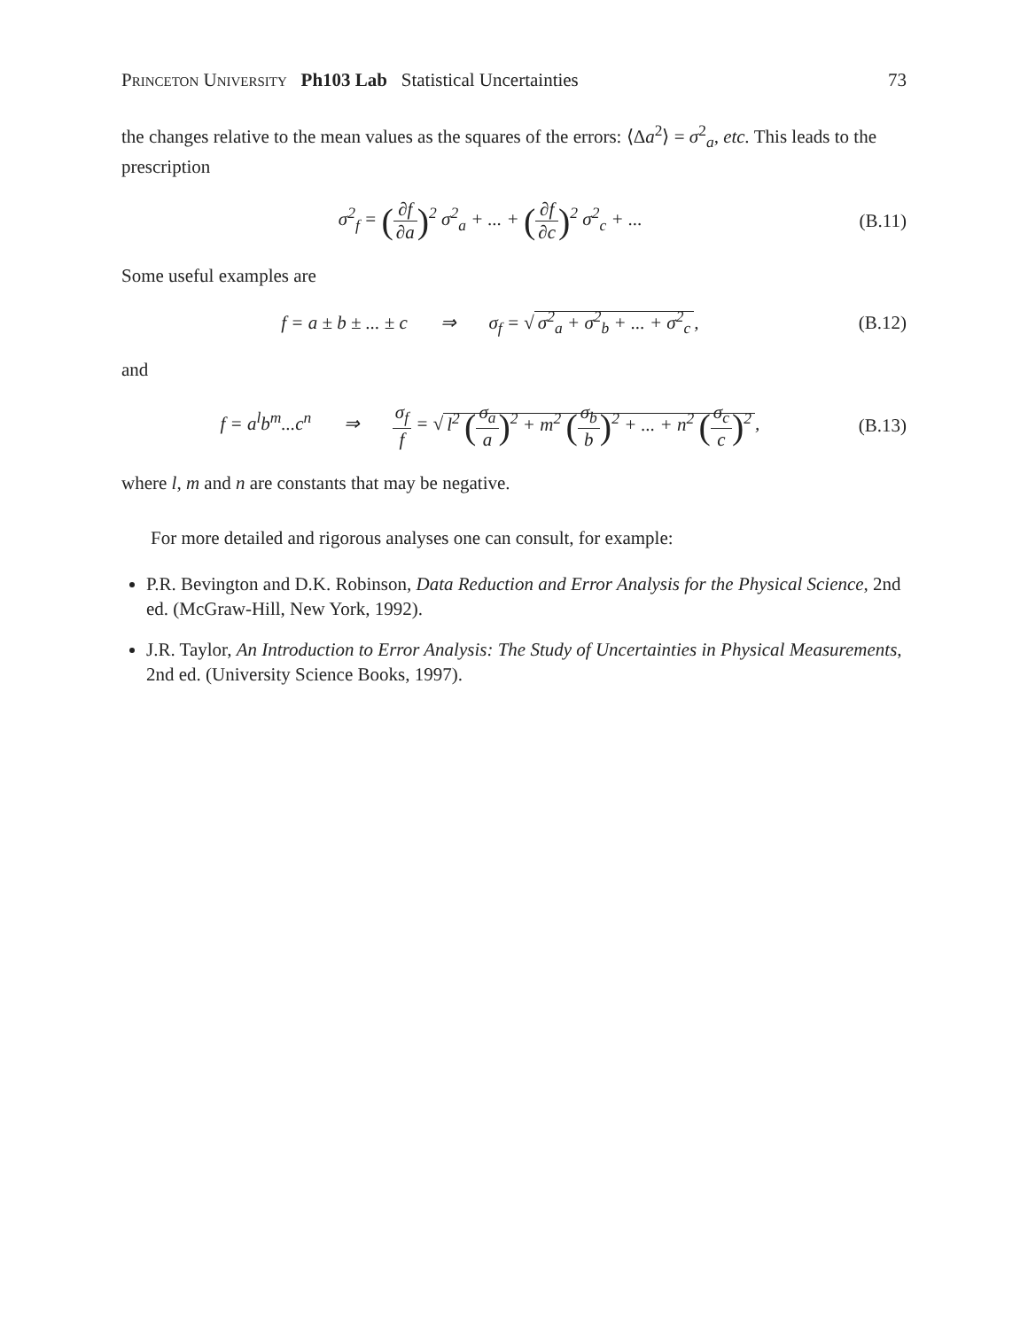Princeton University Ph103 Lab Statistical Uncertainties
73
the changes relative to the mean values as the squares of the errors: ⟨Δa<sup>2</sup>⟩ = σ<sup>2</sup><sub>a</sub>, etc. This leads to the prescription
σ<sup>2</sup><sub>f</sub> = (∂f ∂a)<sup>2</sup> σ<sup>2</sup><sub>a</sub> + ... + (∂f ∂c)<sup>2</sup> σ<sup>2</sup><sub>c</sub> + ...
(B.11)
Some useful examples are
f = a ± b ± ... ± c ⇒ σ<sub>f</sub> = √ σ<sup>2</sup><sub>a</sub> + σ<sup>2</sup><sub>b</sub> + ... + σ<sup>2</sup><sub>c</sub>,
(B.12)
and
f = a<sup>l</sup>b<sup>m</sup>...c<sup>n</sup> ⇒ σ<sub>f</sub> f = √ l<sup>2</sup> (σ<sub>a</sub> a)<sup>2</sup> + m<sup>2</sup> (σ<sub>b</sub> b)<sup>2</sup> + ... + n<sup>2</sup> (σ<sub>c</sub> c)<sup>2</sup>,
(B.13)
where l, m and n are constants that may be negative.
For more detailed and rigorous analyses one can consult, for example:
P.R. Bevington and D.K. Robinson, Data Reduction and Error Analysis for the Physical Science, 2nd ed. (McGraw-Hill, New York, 1992).
J.R. Taylor, An Introduction to Error Analysis: The Study of Uncertainties in Physical Measurements, 2nd ed. (University Science Books, 1997).